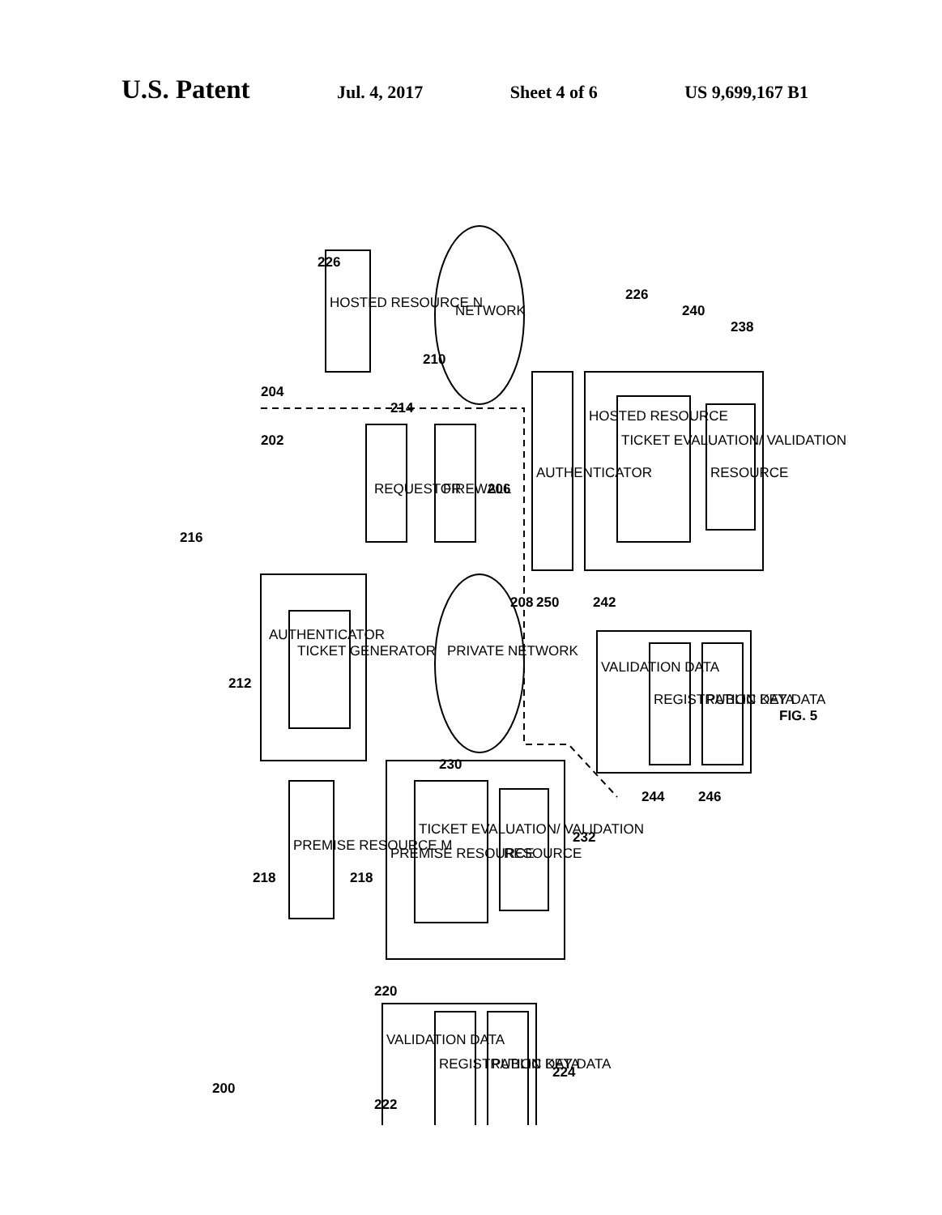U.S. Patent Jul. 4, 2017 Sheet 4 of 6 US 9,699,167 B1
216
212
214
206
208
210
250
226
226
218
218
230
232
220
224
222
200
204
202
242
244
246
240
238
AUTHENTICATOR
TICKET GENERATOR
REQUESTOR
FIREWALL
PRIVATE NETWORK
NETWORK
AUTHENTICATOR
HOSTED RESOURCE
TICKET EVALUATION/ VALIDATION
RESOURCE
HOSTED RESOURCE N
PREMISE RESOURCE M
PREMISE RESOURCE
TICKET EVALUATION/ VALIDATION
RESOURCE
VALIDATION DATA
REGISTRATION DATA
PUBLIC KEY DATA
VALIDATION DATA
REGISTRATION DATA
PUBLIC KEY DATA
FIG. 5